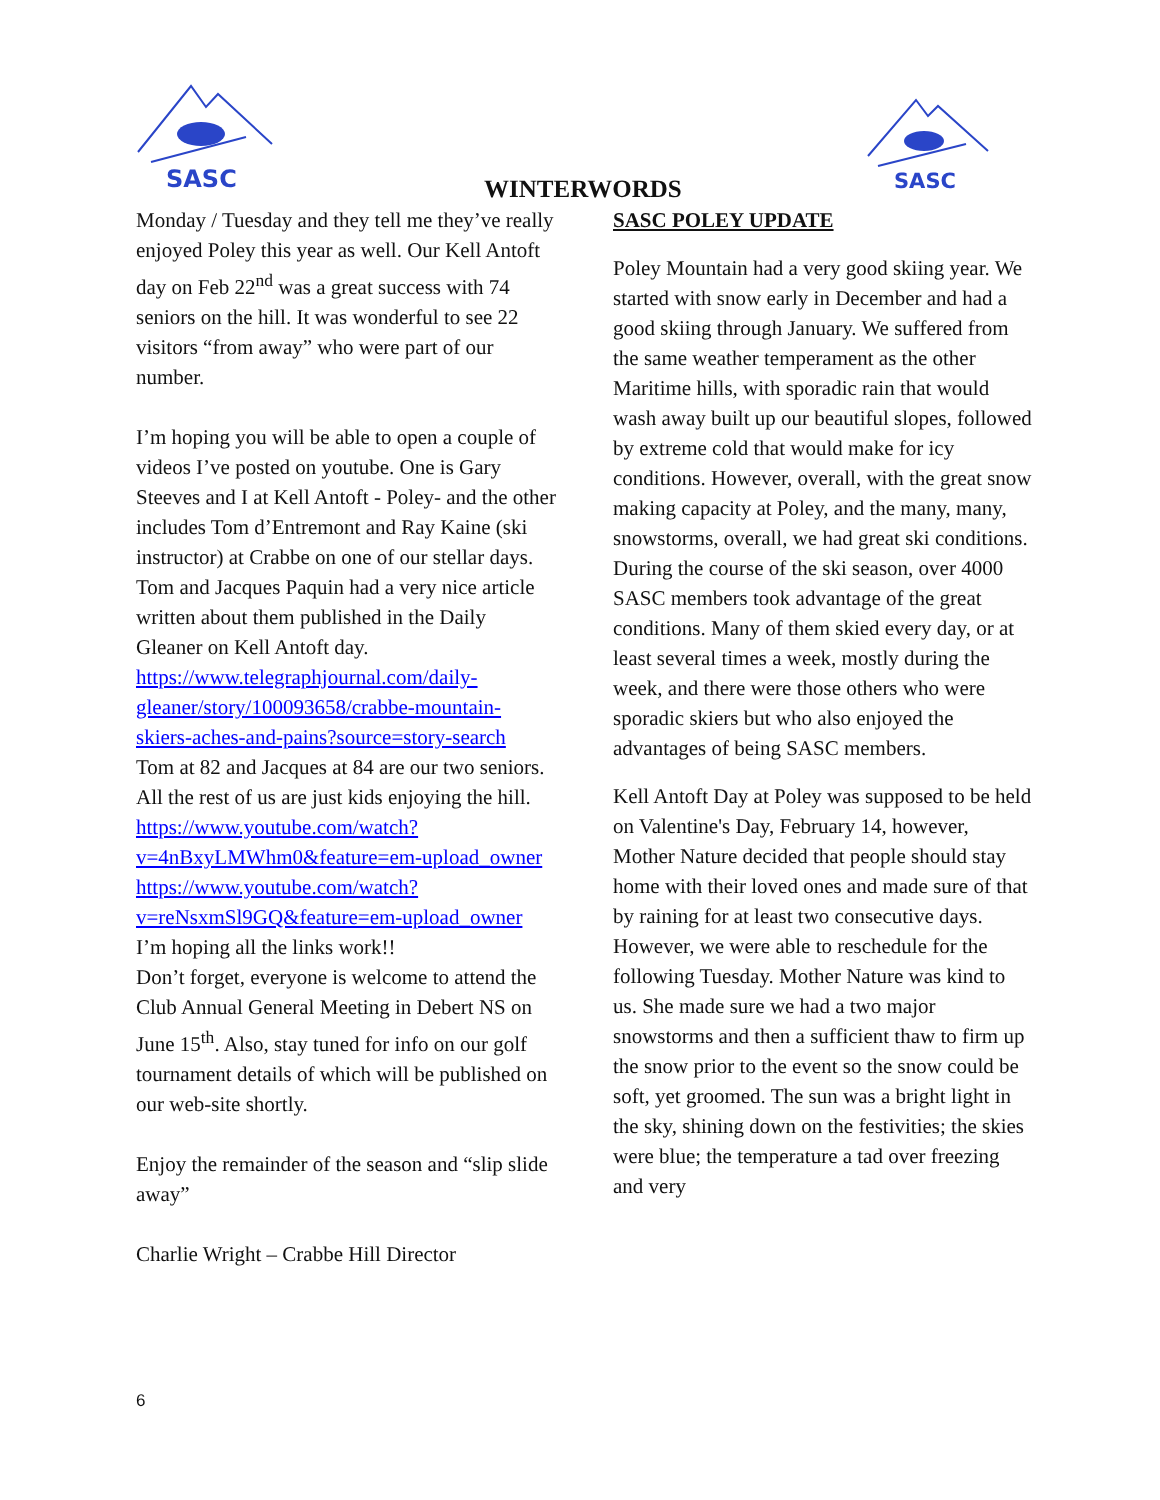SASC
SASC
WINTERWORDS
Monday / Tuesday and they tell me they’ve really enjoyed Poley this year as well. Our Kell Antoft day on Feb 22<sup>nd</sup> was a great success with 74 seniors on the hill. It was wonderful to see 22 visitors “from away” who were part of our number.
I’m hoping you will be able to open a couple of videos I’ve posted on youtube. One is Gary Steeves and I at Kell Antoft - Poley- and the other includes Tom d’Entremont and Ray Kaine (ski instructor) at Crabbe on one of our stellar days. Tom and Jacques Paquin had a very nice article written about them published in the Daily Gleaner on Kell Antoft day.
https://www.telegraphjournal.com/daily-gleaner/story/100093658/crabbe-mountain-skiers-aches-and-pains?source=story-search
Tom at 82 and Jacques at 84 are our two seniors. All the rest of us are just kids enjoying the hill.
https://www.youtube.com/watch?v=4nBxyLMWhm0&feature=em-upload_owner
https://www.youtube.com/watch?v=reNsxmSl9GQ&feature=em-upload_owner
I’m hoping all the links work!!
Don’t forget, everyone is welcome to attend the Club Annual General Meeting in Debert NS on June 15<sup>th</sup>. Also, stay tuned for info on our golf tournament details of which will be published on our web-site shortly.
Enjoy the remainder of the season and “slip slide away”
Charlie Wright – Crabbe Hill Director
SASC POLEY UPDATE
Poley Mountain had a very good skiing year. We started with snow early in December and had a good skiing through January. We suffered from the same weather temperament as the other Maritime hills, with sporadic rain that would wash away built up our beautiful slopes, followed by extreme cold that would make for icy conditions. However, overall, with the great snow making capacity at Poley, and the many, many, snowstorms, overall, we had great ski conditions. During the course of the ski season, over 4000 SASC members took advantage of the great conditions. Many of them skied every day, or at least several times a week, mostly during the week, and there were those others who were sporadic skiers but who also enjoyed the advantages of being SASC members.
Kell Antoft Day at Poley was supposed to be held on Valentine's Day, February 14, however, Mother Nature decided that people should stay home with their loved ones and made sure of that by raining for at least two consecutive days. However, we were able to reschedule for the following Tuesday. Mother Nature was kind to us. She made sure we had a two major snowstorms and then a sufficient thaw to firm up the snow prior to the event so the snow could be soft, yet groomed. The sun was a bright light in the sky, shining down on the festivities; the skies were blue; the temperature a tad over freezing and very
6